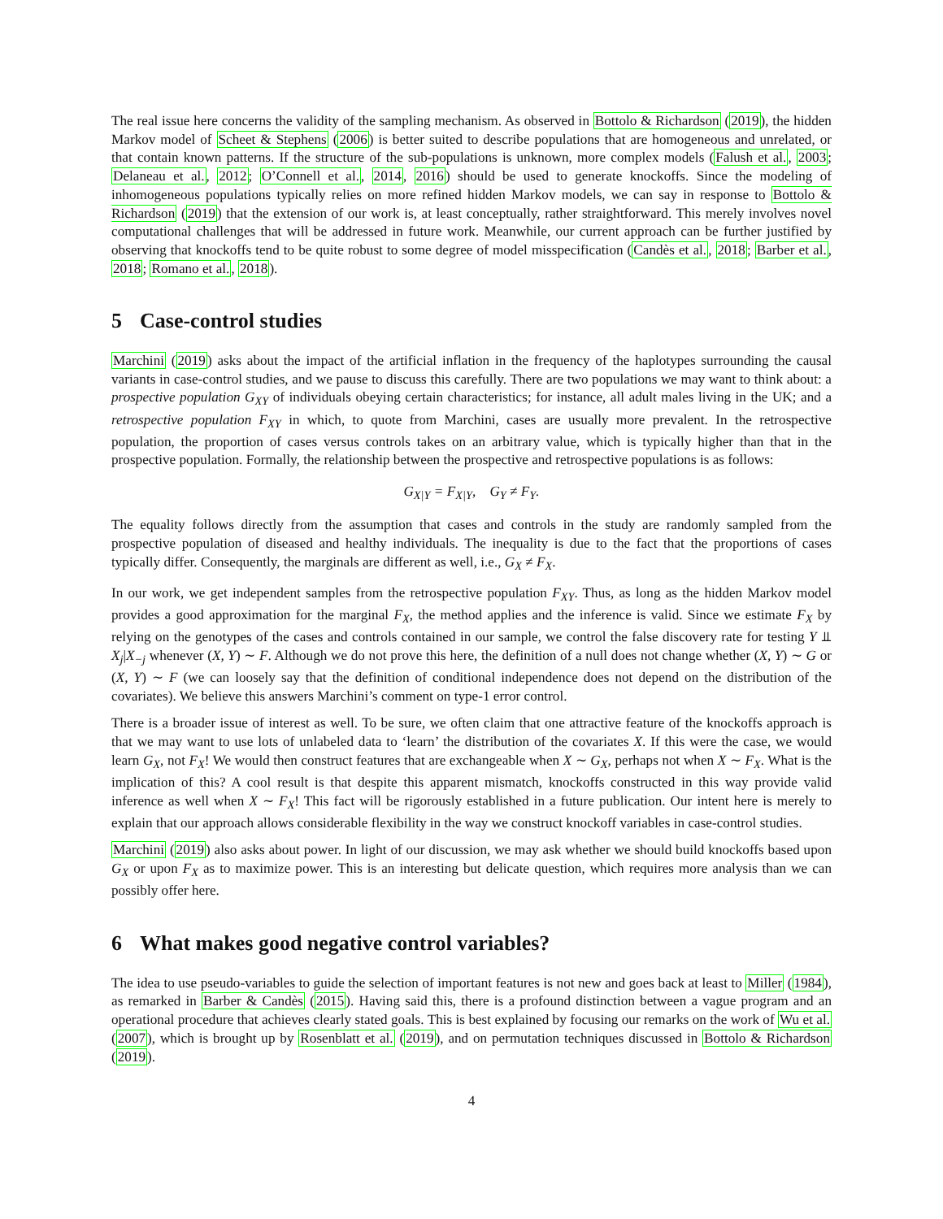The real issue here concerns the validity of the sampling mechanism. As observed in Bottolo & Richardson (2019), the hidden Markov model of Scheet & Stephens (2006) is better suited to describe populations that are homogeneous and unrelated, or that contain known patterns. If the structure of the sub-populations is unknown, more complex models (Falush et al., 2003; Delaneau et al., 2012; O’Connell et al., 2014, 2016) should be used to generate knockoffs. Since the modeling of inhomogeneous populations typically relies on more refined hidden Markov models, we can say in response to Bottolo & Richardson (2019) that the extension of our work is, at least conceptually, rather straightforward. This merely involves novel computational challenges that will be addressed in future work. Meanwhile, our current approach can be further justified by observing that knockoffs tend to be quite robust to some degree of model misspecification (Candès et al., 2018; Barber et al., 2018; Romano et al., 2018).
5 Case-control studies
Marchini (2019) asks about the impact of the artificial inflation in the frequency of the haplotypes surrounding the causal variants in case-control studies, and we pause to discuss this carefully. There are two populations we may want to think about: a prospective population G<sub>XY</sub> of individuals obeying certain characteristics; for instance, all adult males living in the UK; and a retrospective population F<sub>XY</sub> in which, to quote from Marchini, cases are usually more prevalent. In the retrospective population, the proportion of cases versus controls takes on an arbitrary value, which is typically higher than that in the prospective population. Formally, the relationship between the prospective and retrospective populations is as follows:
G<sub>X|Y</sub> = F<sub>X|Y</sub>, G<sub>Y</sub> ≠ F<sub>Y</sub>.
The equality follows directly from the assumption that cases and controls in the study are randomly sampled from the prospective population of diseased and healthy individuals. The inequality is due to the fact that the proportions of cases typically differ. Consequently, the marginals are different as well, i.e., G<sub>X</sub> ≠ F<sub>X</sub>.
In our work, we get independent samples from the retrospective population F<sub>XY</sub>. Thus, as long as the hidden Markov model provides a good approximation for the marginal F<sub>X</sub>, the method applies and the inference is valid. Since we estimate F<sub>X</sub> by relying on the genotypes of the cases and controls contained in our sample, we control the false discovery rate for testing Y ⫫ X<sub>j</sub>|X<sub>−j</sub> whenever (X, Y) ∼ F. Although we do not prove this here, the definition of a null does not change whether (X, Y) ∼ G or (X, Y) ∼ F (we can loosely say that the definition of conditional independence does not depend on the distribution of the covariates). We believe this answers Marchini’s comment on type-1 error control.
There is a broader issue of interest as well. To be sure, we often claim that one attractive feature of the knockoffs approach is that we may want to use lots of unlabeled data to ‘learn’ the distribution of the covariates X. If this were the case, we would learn G<sub>X</sub>, not F<sub>X</sub>! We would then construct features that are exchangeable when X ∼ G<sub>X</sub>, perhaps not when X ∼ F<sub>X</sub>. What is the implication of this? A cool result is that despite this apparent mismatch, knockoffs constructed in this way provide valid inference as well when X ∼ F<sub>X</sub>! This fact will be rigorously established in a future publication. Our intent here is merely to explain that our approach allows considerable flexibility in the way we construct knockoff variables in case-control studies.
Marchini (2019) also asks about power. In light of our discussion, we may ask whether we should build knockoffs based upon G<sub>X</sub> or upon F<sub>X</sub> as to maximize power. This is an interesting but delicate question, which requires more analysis than we can possibly offer here.
6 What makes good negative control variables?
The idea to use pseudo-variables to guide the selection of important features is not new and goes back at least to Miller (1984), as remarked in Barber & Candès (2015). Having said this, there is a profound distinction between a vague program and an operational procedure that achieves clearly stated goals. This is best explained by focusing our remarks on the work of Wu et al. (2007), which is brought up by Rosenblatt et al. (2019), and on permutation techniques discussed in Bottolo & Richardson (2019).
4